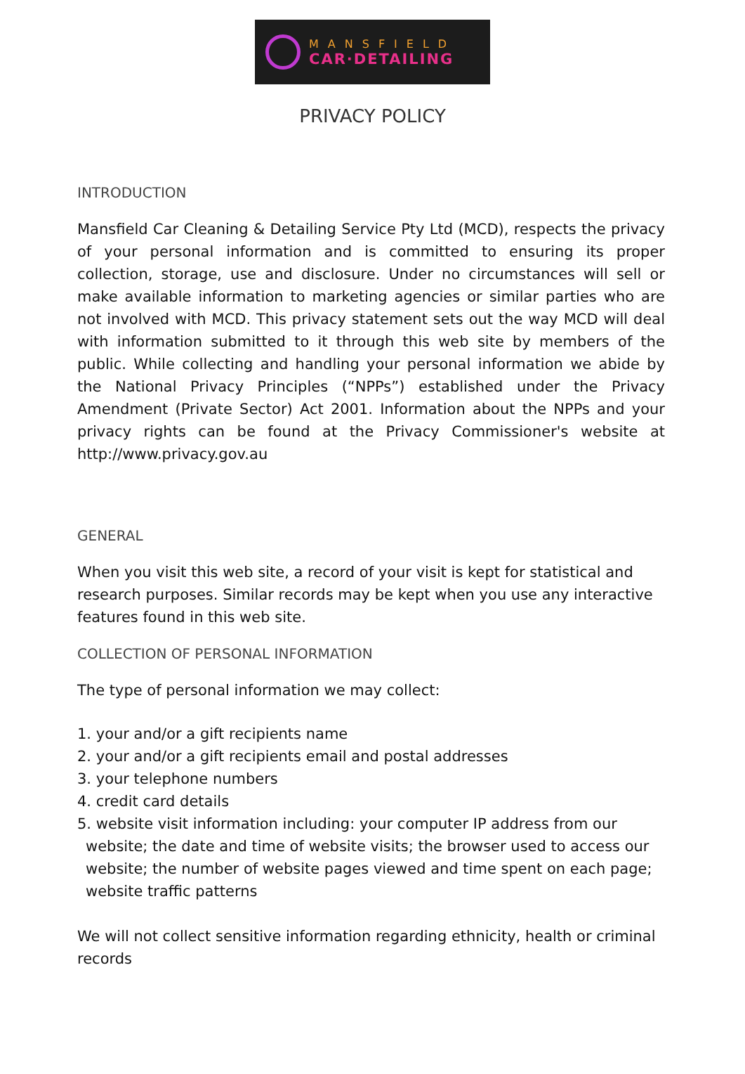MANSFIELD
CAR·DETAILING
PRIVACY POLICY
INTRODUCTION
Mansfield Car Cleaning & Detailing Service Pty Ltd (MCD), respects the privacy of your personal information and is committed to ensuring its proper collection, storage, use and disclosure. Under no circumstances will sell or make available information to marketing agencies or similar parties who are not involved with MCD. This privacy statement sets out the way MCD will deal with information submitted to it through this web site by members of the public. While collecting and handling your personal information we abide by the National Privacy Principles (“NPPs”) established under the Privacy Amendment (Private Sector) Act 2001. Information about the NPPs and your privacy rights can be found at the Privacy Commissioner's website at http://www.privacy.gov.au
GENERAL
When you visit this web site, a record of your visit is kept for statistical and research purposes. Similar records may be kept when you use any interactive features found in this web site.
COLLECTION OF PERSONAL INFORMATION
The type of personal information we may collect:
1. your and/or a gift recipients name
2. your and/or a gift recipients email and postal addresses
3. your telephone numbers
4. credit card details
5. website visit information including: your computer IP address from our website; the date and time of website visits; the browser used to access our website; the number of website pages viewed and time spent on each page; website traffic patterns
We will not collect sensitive information regarding ethnicity, health or criminal records